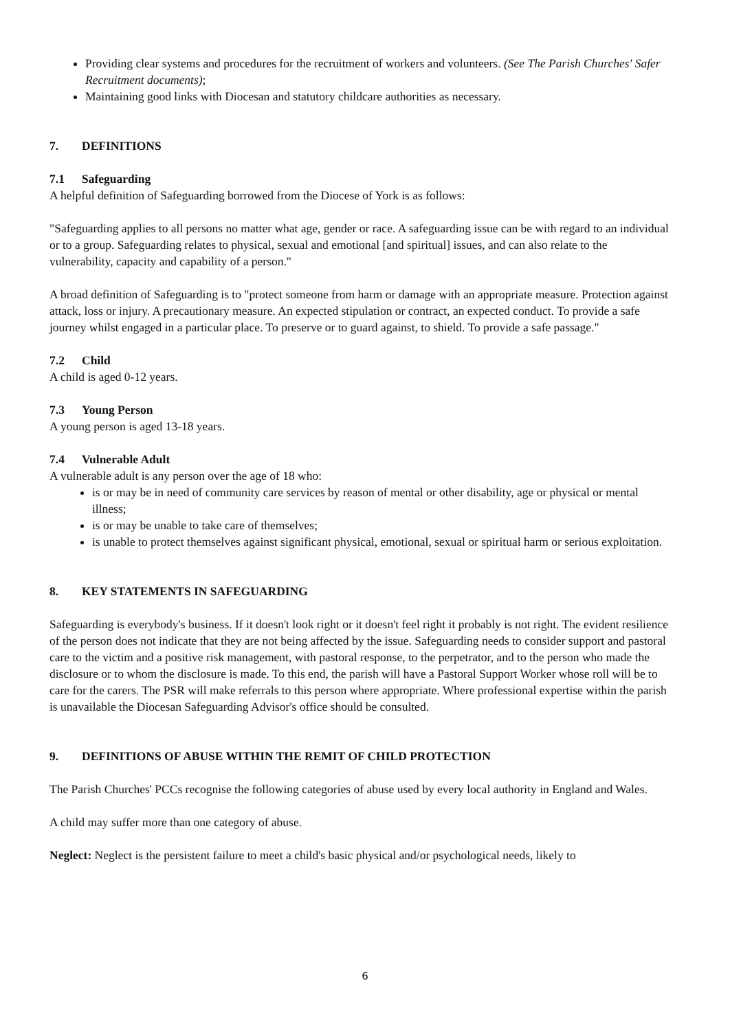Providing clear systems and procedures for the recruitment of workers and volunteers. (See The Parish Churches' Safer Recruitment documents);
Maintaining good links with Diocesan and statutory childcare authorities as necessary.
7. DEFINITIONS
7.1 Safeguarding
A helpful definition of Safeguarding borrowed from the Diocese of York is as follows:
"Safeguarding applies to all persons no matter what age, gender or race. A safeguarding issue can be with regard to an individual or to a group. Safeguarding relates to physical, sexual and emotional [and spiritual] issues, and can also relate to the vulnerability, capacity and capability of a person."
A broad definition of Safeguarding is to "protect someone from harm or damage with an appropriate measure. Protection against attack, loss or injury. A precautionary measure. An expected stipulation or contract, an expected conduct. To provide a safe journey whilst engaged in a particular place. To preserve or to guard against, to shield. To provide a safe passage."
7.2 Child
A child is aged 0-12 years.
7.3 Young Person
A young person is aged 13-18 years.
7.4 Vulnerable Adult
A vulnerable adult is any person over the age of 18 who:
is or may be in need of community care services by reason of mental or other disability, age or physical or mental illness;
is or may be unable to take care of themselves;
is unable to protect themselves against significant physical, emotional, sexual or spiritual harm or serious exploitation.
8. KEY STATEMENTS IN SAFEGUARDING
Safeguarding is everybody's business. If it doesn't look right or it doesn't feel right it probably is not right. The evident resilience of the person does not indicate that they are not being affected by the issue. Safeguarding needs to consider support and pastoral care to the victim and a positive risk management, with pastoral response, to the perpetrator, and to the person who made the disclosure or to whom the disclosure is made. To this end, the parish will have a Pastoral Support Worker whose roll will be to care for the carers. The PSR will make referrals to this person where appropriate. Where professional expertise within the parish is unavailable the Diocesan Safeguarding Advisor's office should be consulted.
9. DEFINITIONS OF ABUSE WITHIN THE REMIT OF CHILD PROTECTION
The Parish Churches' PCCs recognise the following categories of abuse used by every local authority in England and Wales.
A child may suffer more than one category of abuse.
Neglect: Neglect is the persistent failure to meet a child's basic physical and/or psychological needs, likely to
6